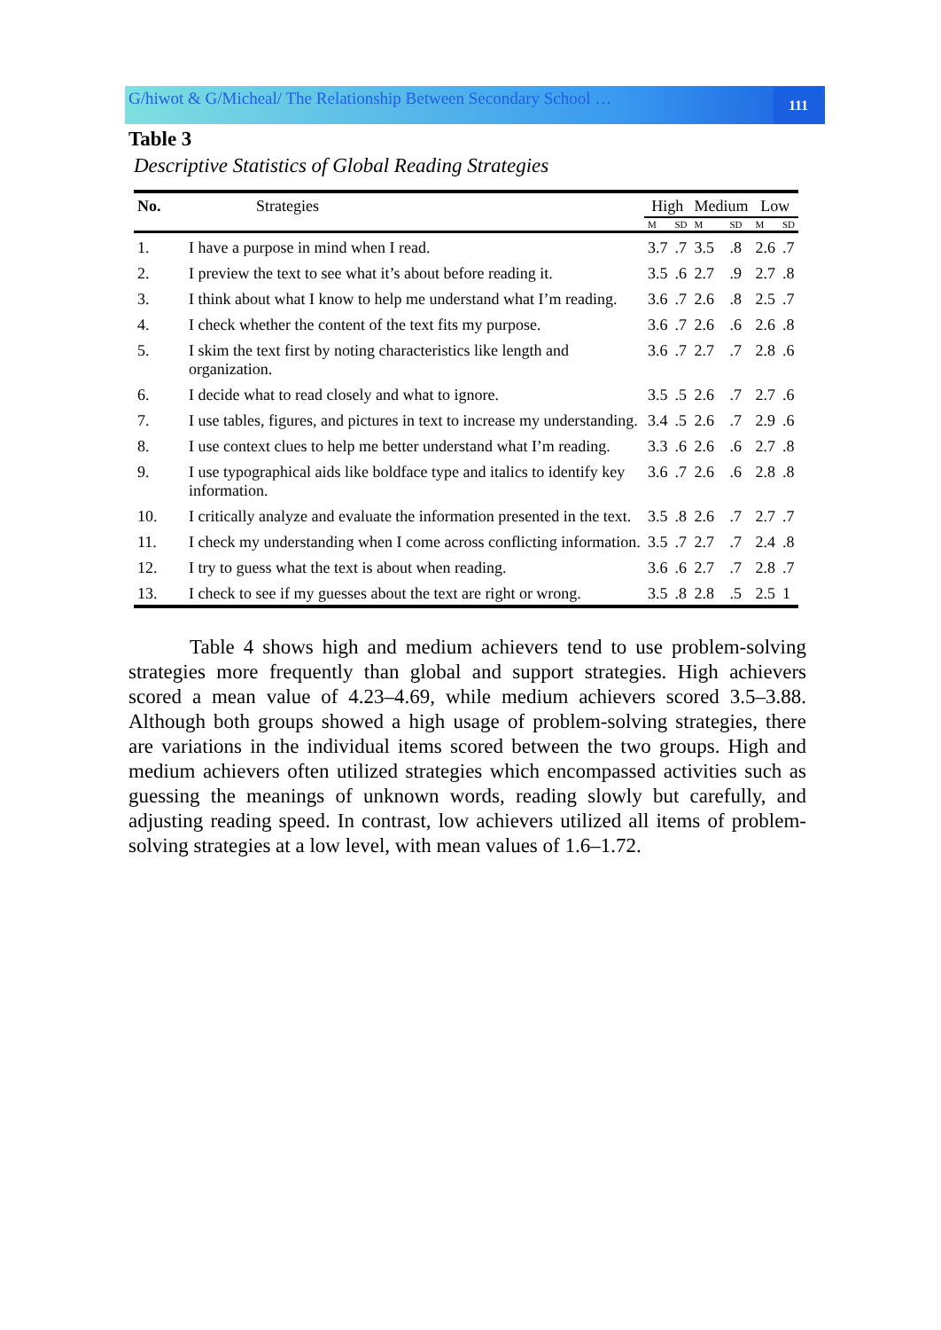G/hiwot & G/Micheal/ The Relationship Between Secondary School …
111
Table 3
Descriptive Statistics of Global Reading Strategies
| No. | Strategies | High | | Medium | | Low | |
| --- | --- | --- | --- | --- | --- | --- | --- |
| | | M | SD | M | SD | M | SD |
| 1. | I have a purpose in mind when I read. | 3.7 | .7 | 3.5 | .8 | 2.6 | .7 |
| 2. | I preview the text to see what it’s about before reading it. | 3.5 | .6 | 2.7 | .9 | 2.7 | .8 |
| 3. | I think about what I know to help me understand what I’m reading. | 3.6 | .7 | 2.6 | .8 | 2.5 | .7 |
| 4. | I check whether the content of the text fits my purpose. | 3.6 | .7 | 2.6 | .6 | 2.6 | .8 |
| 5. | I skim the text first by noting characteristics like length and organization. | 3.6 | .7 | 2.7 | .7 | 2.8 | .6 |
| 6. | I decide what to read closely and what to ignore. | 3.5 | .5 | 2.6 | .7 | 2.7 | .6 |
| 7. | I use tables, figures, and pictures in text to increase my understanding. | 3.4 | .5 | 2.6 | .7 | 2.9 | .6 |
| 8. | I use context clues to help me better understand what I’m reading. | 3.3 | .6 | 2.6 | .6 | 2.7 | .8 |
| 9. | I use typographical aids like boldface type and italics to identify key information. | 3.6 | .7 | 2.6 | .6 | 2.8 | .8 |
| 10. | I critically analyze and evaluate the information presented in the text. | 3.5 | .8 | 2.6 | .7 | 2.7 | .7 |
| 11. | I check my understanding when I come across conflicting information. | 3.5 | .7 | 2.7 | .7 | 2.4 | .8 |
| 12. | I try to guess what the text is about when reading. | 3.6 | .6 | 2.7 | .7 | 2.8 | .7 |
| 13. | I check to see if my guesses about the text are right or wrong. | 3.5 | .8 | 2.8 | .5 | 2.5 | 1 |
   Table 4 shows high and medium achievers tend to use problem-solving strategies more frequently than global and support strategies. High achievers scored a mean value of 4.23–4.69, while medium achievers scored 3.5–3.88. Although both groups showed a high usage of problem-solving strategies, there are variations in the individual items scored between the two groups. High and medium achievers often utilized strategies which encompassed activities such as guessing the meanings of unknown words, reading slowly but carefully, and adjusting reading speed. In contrast, low achievers utilized all items of problem-solving strategies at a low level, with mean values of 1.6–1.72.